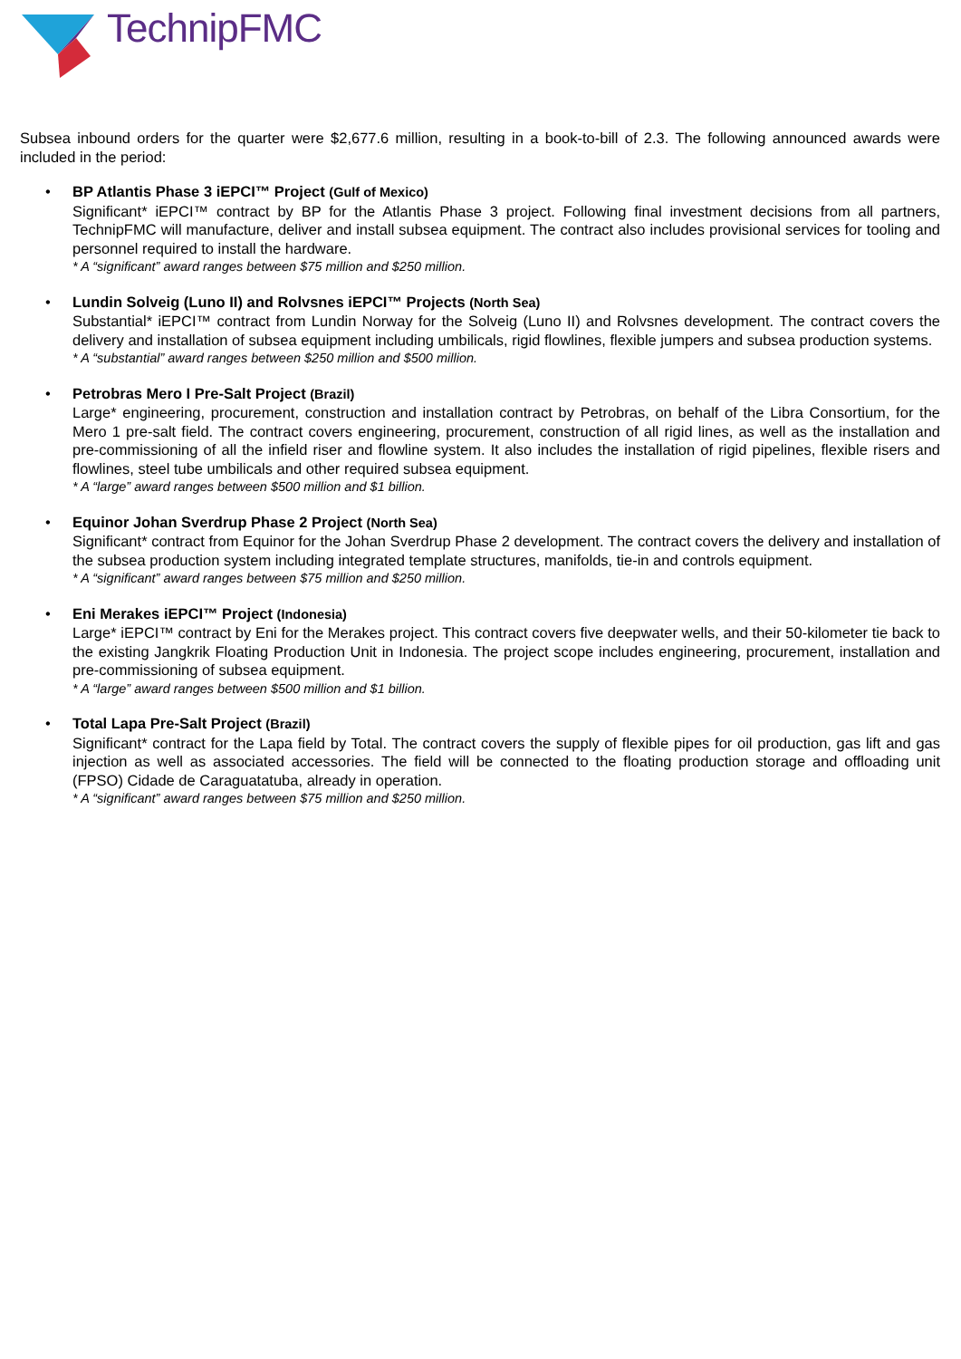TechnipFMC
Subsea inbound orders for the quarter were $2,677.6 million, resulting in a book-to-bill of 2.3. The following announced awards were included in the period:
• BP Atlantis Phase 3 iEPCI™ Project (Gulf of Mexico)
Significant* iEPCI™ contract by BP for the Atlantis Phase 3 project. Following final investment decisions from all partners, TechnipFMC will manufacture, deliver and install subsea equipment. The contract also includes provisional services for tooling and personnel required to install the hardware.
* A “significant” award ranges between $75 million and $250 million.
• Lundin Solveig (Luno II) and Rolvsnes iEPCI™ Projects (North Sea)
Substantial* iEPCI™ contract from Lundin Norway for the Solveig (Luno II) and Rolvsnes development. The contract covers the delivery and installation of subsea equipment including umbilicals, rigid flowlines, flexible jumpers and subsea production systems.
* A “substantial” award ranges between $250 million and $500 million.
• Petrobras Mero I Pre-Salt Project (Brazil)
Large* engineering, procurement, construction and installation contract by Petrobras, on behalf of the Libra Consortium, for the Mero 1 pre-salt field. The contract covers engineering, procurement, construction of all rigid lines, as well as the installation and pre-commissioning of all the infield riser and flowline system. It also includes the installation of rigid pipelines, flexible risers and flowlines, steel tube umbilicals and other required subsea equipment.
* A “large” award ranges between $500 million and $1 billion.
• Equinor Johan Sverdrup Phase 2 Project (North Sea)
Significant* contract from Equinor for the Johan Sverdrup Phase 2 development. The contract covers the delivery and installation of the subsea production system including integrated template structures, manifolds, tie-in and controls equipment.
* A “significant” award ranges between $75 million and $250 million.
• Eni Merakes iEPCI™ Project (Indonesia)
Large* iEPCI™ contract by Eni for the Merakes project. This contract covers five deepwater wells, and their 50-kilometer tie back to the existing Jangkrik Floating Production Unit in Indonesia. The project scope includes engineering, procurement, installation and pre-commissioning of subsea equipment.
* A “large” award ranges between $500 million and $1 billion.
• Total Lapa Pre-Salt Project (Brazil)
Significant* contract for the Lapa field by Total. The contract covers the supply of flexible pipes for oil production, gas lift and gas injection as well as associated accessories. The field will be connected to the floating production storage and offloading unit (FPSO) Cidade de Caraguatatuba, already in operation.
* A “significant” award ranges between $75 million and $250 million.